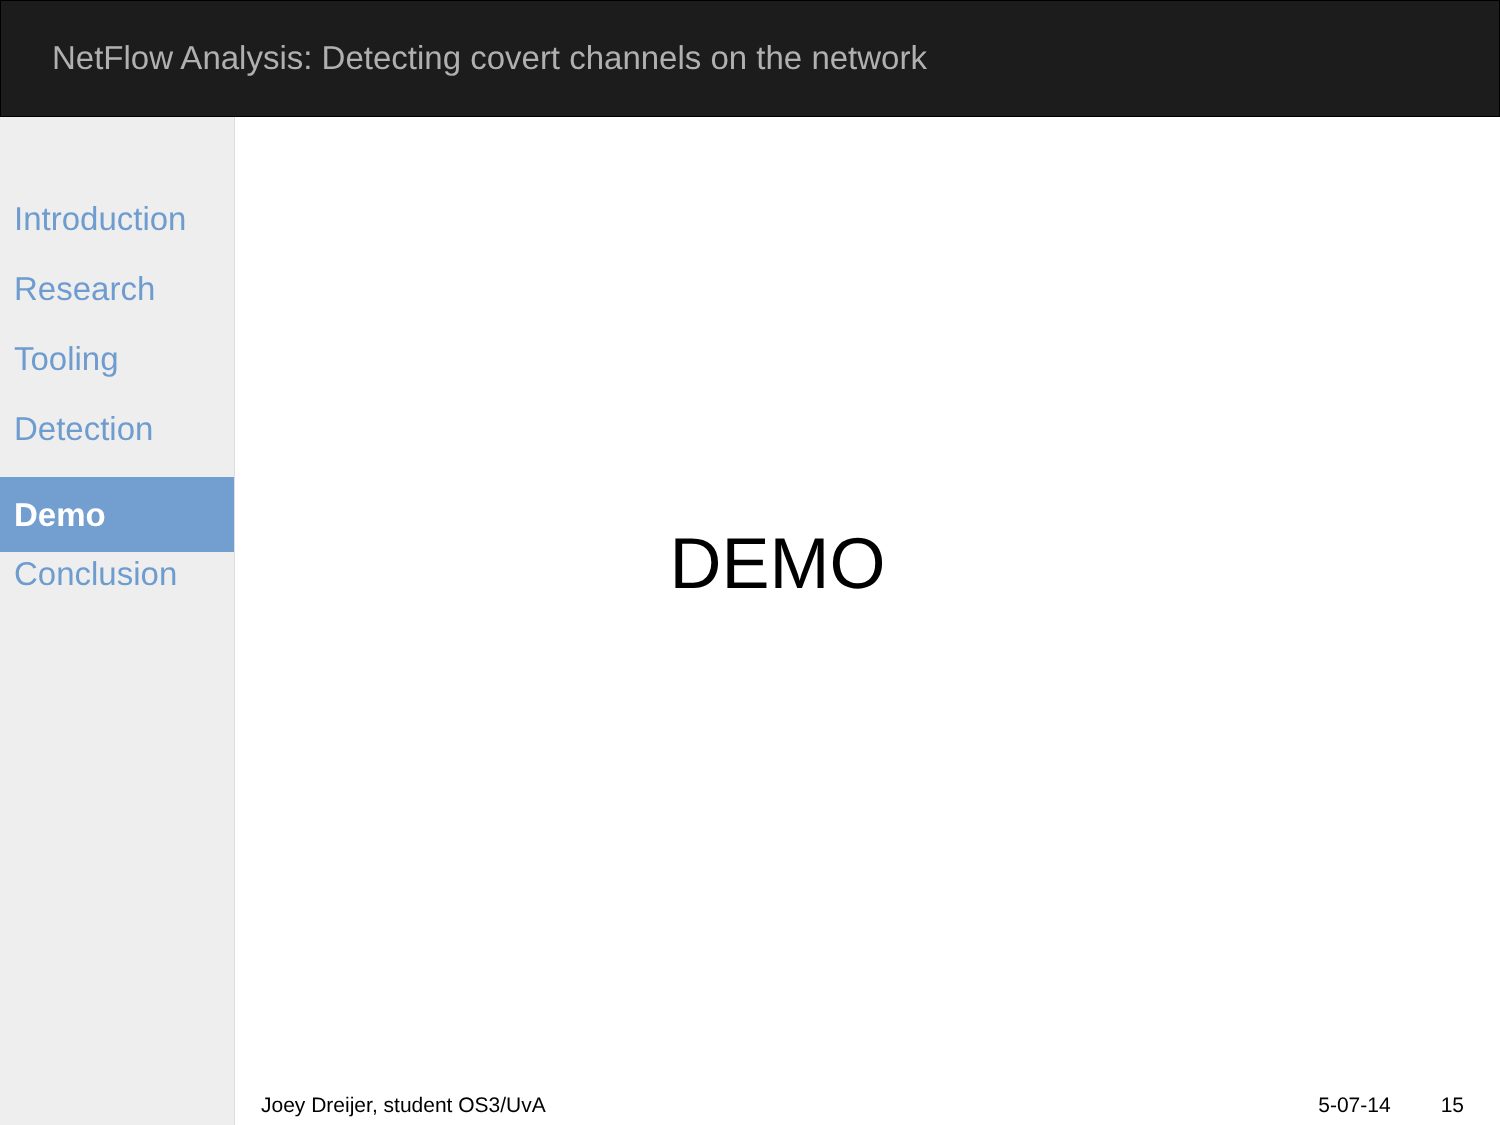NetFlow Analysis: Detecting covert channels on the network
Introduction
Research
Tooling
Detection
Demo
Conclusion
DEMO
Joey Dreijer, student OS3/UvA 5-07-14 15